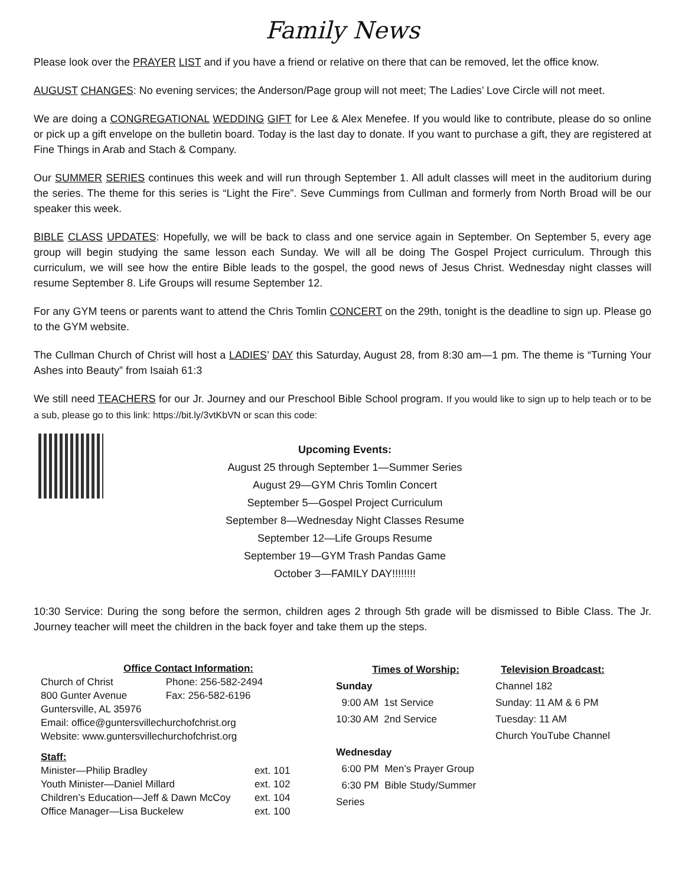Family News
Please look over the PRAYER LIST and if you have a friend or relative on there that can be removed, let the office know.
AUGUST CHANGES: No evening services; the Anderson/Page group will not meet; The Ladies’ Love Circle will not meet.
We are doing a CONGREGATIONAL WEDDING GIFT for Lee & Alex Menefee. If you would like to contribute, please do so online or pick up a gift envelope on the bulletin board. Today is the last day to donate. If you want to purchase a gift, they are registered at Fine Things in Arab and Stach & Company.
Our SUMMER SERIES continues this week and will run through September 1. All adult classes will meet in the auditorium during the series. The theme for this series is “Light the Fire”. Seve Cummings from Cullman and formerly from North Broad will be our speaker this week.
BIBLE CLASS UPDATES: Hopefully, we will be back to class and one service again in September. On September 5, every age group will begin studying the same lesson each Sunday. We will all be doing The Gospel Project curriculum. Through this curriculum, we will see how the entire Bible leads to the gospel, the good news of Jesus Christ. Wednesday night classes will resume September 8. Life Groups will resume September 12.
For any GYM teens or parents want to attend the Chris Tomlin CONCERT on the 29th, tonight is the deadline to sign up. Please go to the GYM website.
The Cullman Church of Christ will host a LADIES’ DAY this Saturday, August 28, from 8:30 am—1 pm. The theme is “Turning Your Ashes into Beauty” from Isaiah 61:3
We still need TEACHERS for our Jr. Journey and our Preschool Bible School program. If you would like to sign up to help teach or to be a sub, please go to this link: https://bit.ly/3vtKbVN or scan this code:
Upcoming Events:
August 25 through September 1—Summer Series
August 29—GYM Chris Tomlin Concert
September 5—Gospel Project Curriculum
September 8—Wednesday Night Classes Resume
September 12—Life Groups Resume
September 19—GYM Trash Pandas Game
October 3—FAMILY DAY!!!!!!!!
10:30 Service: During the song before the sermon, children ages 2 through 5th grade will be dismissed to Bible Class. The Jr. Journey teacher will meet the children in the back foyer and take them up the steps.
Office Contact Information:
| Church of Christ | Phone: 256-582-2494 |
| 800 Gunter Avenue | Fax: 256-582-6196 |
| Guntersville, AL 35976 | |
| Email: office@guntersvillechurchofchrist.org | |
| Website: www.guntersvillechurchofchrist.org | |
Staff:
| Minister—Philip Bradley | ext. 101 |
| Youth Minister—Daniel Millard | ext. 102 |
| Children’s Education—Jeff & Dawn McCoy | ext. 104 |
| Office Manager—Lisa Buckelew | ext. 100 |
Times of Worship:
Sunday
9:00 AM 1st Service
10:30 AM 2nd Service
Wednesday
6:00 PM Men’s Prayer Group
6:30 PM Bible Study/Summer Series
Television Broadcast:
Channel 182
Sunday: 11 AM & 6 PM
Tuesday: 11 AM
Church YouTube Channel